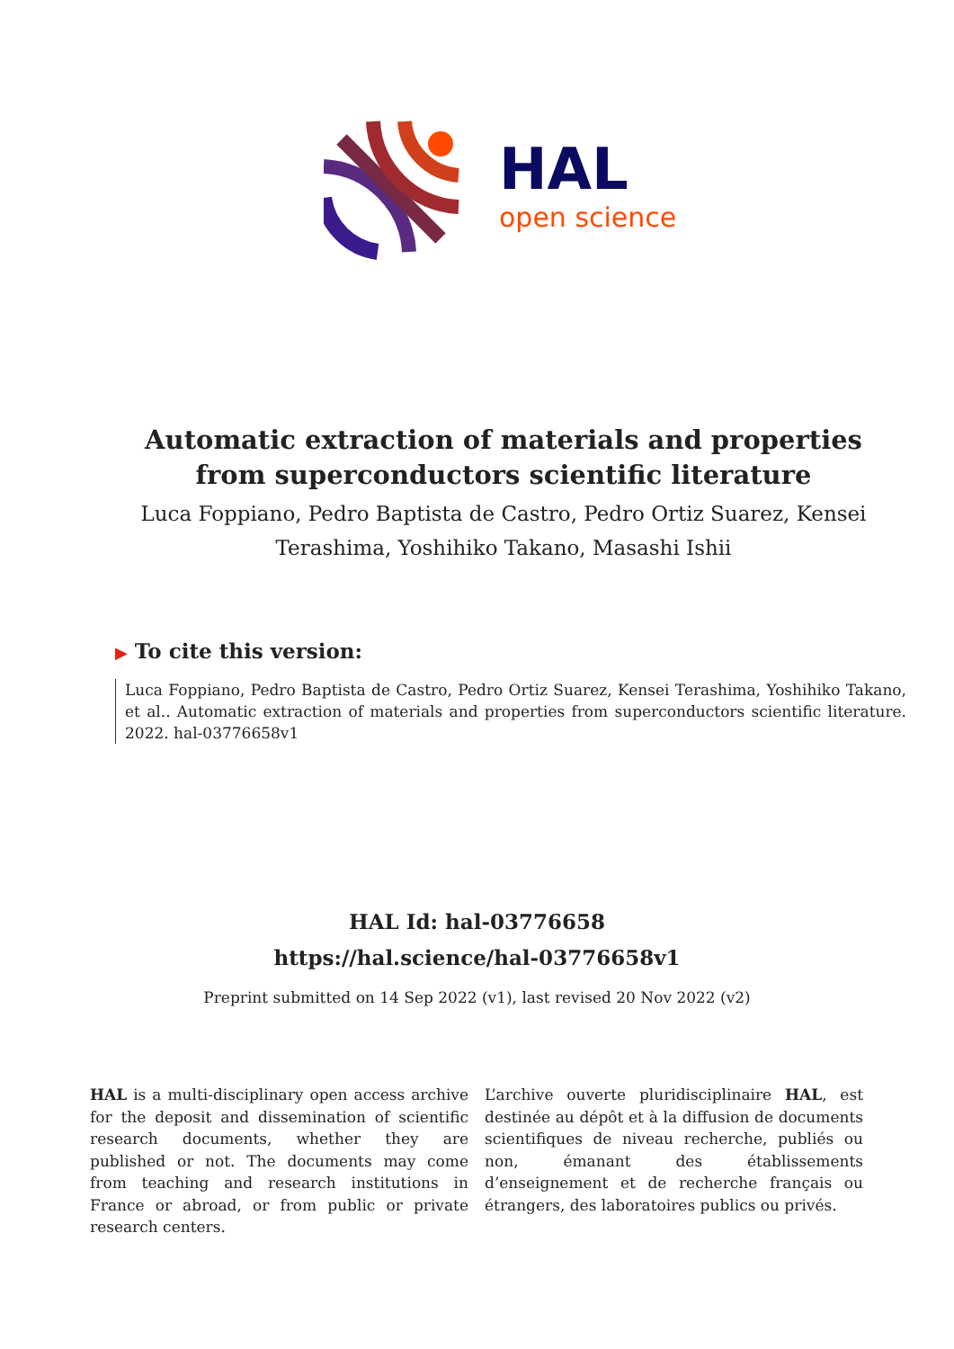HAL
open science
Automatic extraction of materials and properties from superconductors scientific literature
Luca Foppiano, Pedro Baptista de Castro, Pedro Ortiz Suarez, Kensei Terashima, Yoshihiko Takano, Masashi Ishii
▶ To cite this version:
Luca Foppiano, Pedro Baptista de Castro, Pedro Ortiz Suarez, Kensei Terashima, Yoshihiko Takano, et al.. Automatic extraction of materials and properties from superconductors scientific literature. 2022. hal-03776658v1
HAL Id: hal-03776658
https://hal.science/hal-03776658v1
Preprint submitted on 14 Sep 2022 (v1), last revised 20 Nov 2022 (v2)
HAL is a multi-disciplinary open access archive for the deposit and dissemination of scientific research documents, whether they are published or not. The documents may come from teaching and research institutions in France or abroad, or from public or private research centers.
L’archive ouverte pluridisciplinaire HAL, est destinée au dépôt et à la diffusion de documents scientifiques de niveau recherche, publiés ou non, émanant des établissements d’enseignement et de recherche français ou étrangers, des laboratoires publics ou privés.